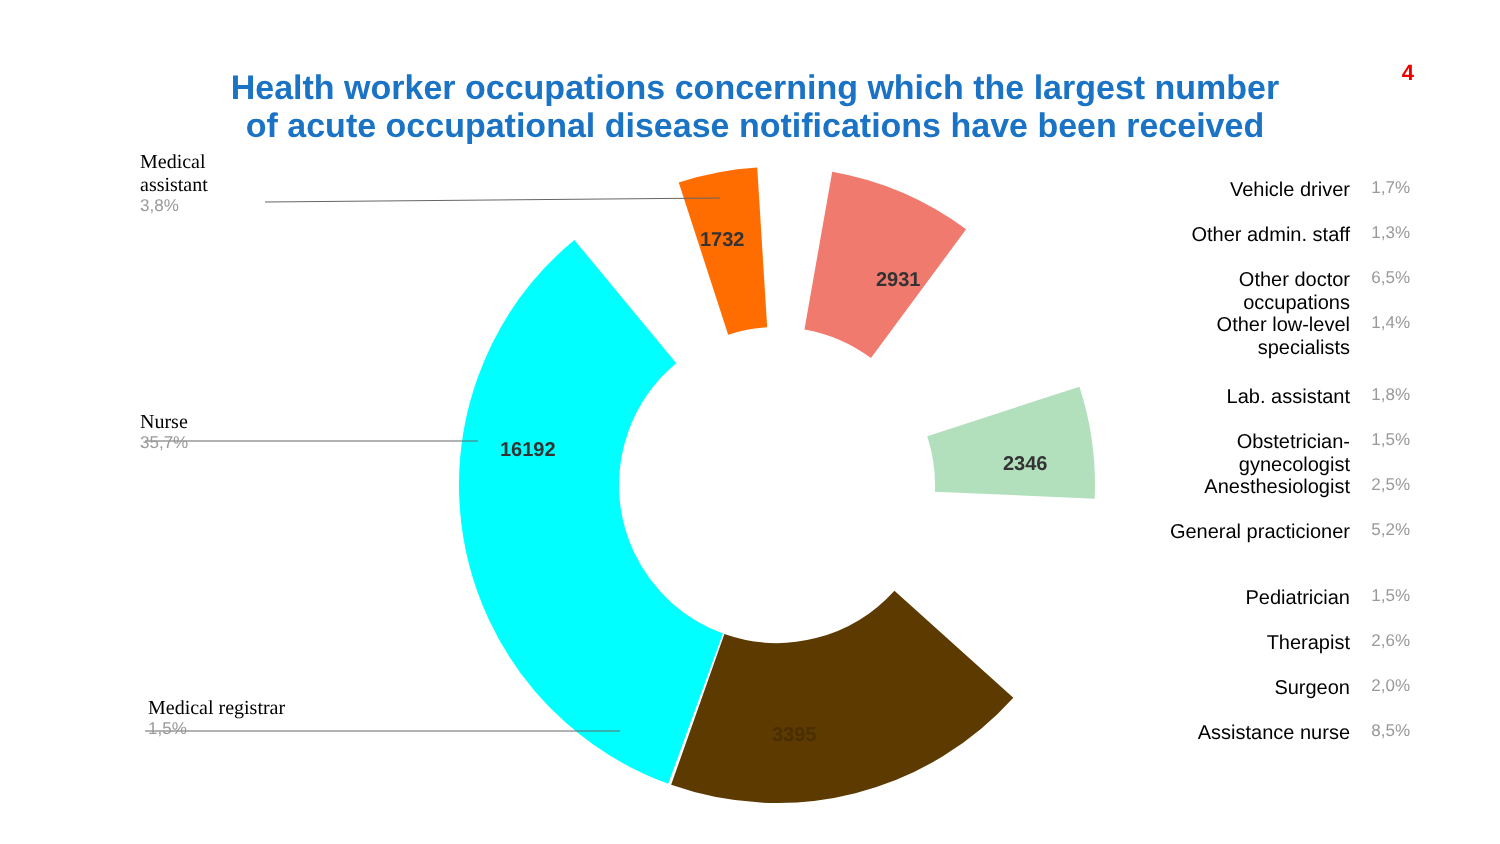1732
2931
16192
2346
3395
4
Health worker occupations concerning which the largest number
of acute occupational disease notifications have been received
Medical
assistant
3,8%
Nurse
35,7%
Medical registrar
1,5%
Vehicle driver 1,7%
Other admin. staff 1,3%
Other doctor occupations 6,5%
Other low-level
specialists 1,4%
Lab. assistant 1,8%
Obstetrician-gynecologist 1,5%
Anesthesiologist 2,5%
General practicioner 5,2%
Pediatrician 1,5%
Therapist 2,6%
Surgeon 2,0%
Assistance nurse 8,5%